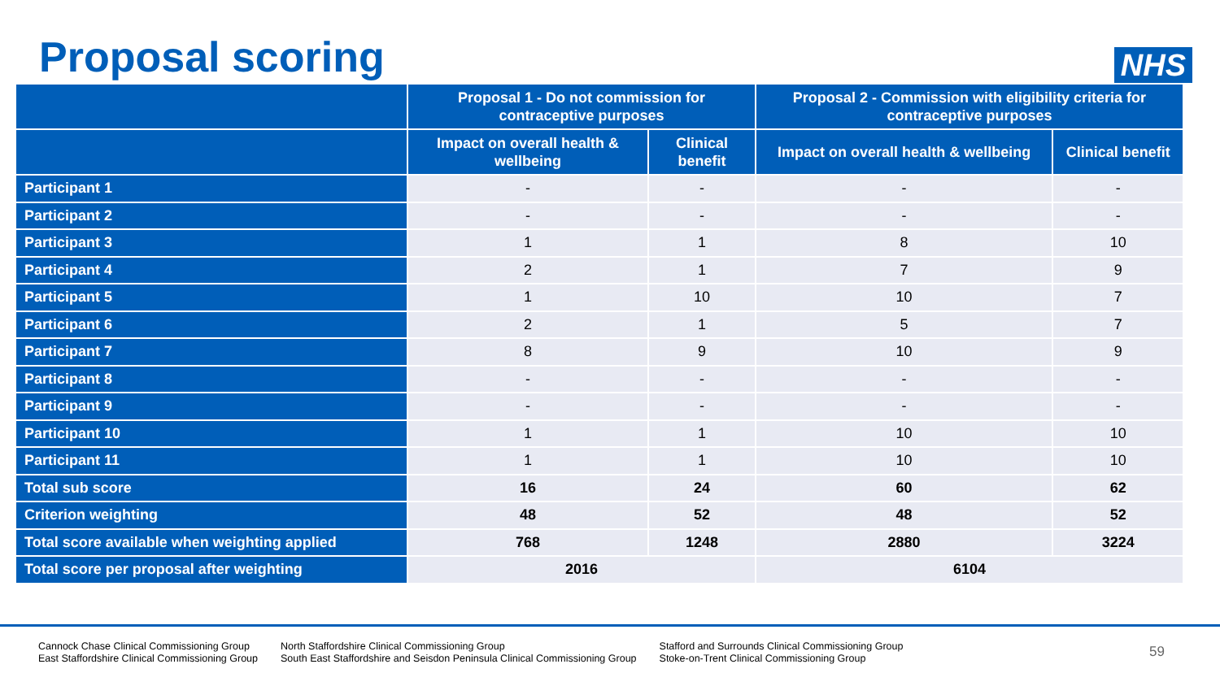Proposal scoring
NHS
| | Proposal 1 - Do not commission for contraceptive purposes | | Proposal 2 - Commission with eligibility criteria for contraceptive purposes | |
| --- | --- | --- | --- | --- |
| | Impact on overall health & wellbeing | Clinical benefit | Impact on overall health & wellbeing | Clinical benefit |
| Participant 1 | - | - | - | - |
| Participant 2 | - | - | - | - |
| Participant 3 | 1 | 1 | 8 | 10 |
| Participant 4 | 2 | 1 | 7 | 9 |
| Participant 5 | 1 | 10 | 10 | 7 |
| Participant 6 | 2 | 1 | 5 | 7 |
| Participant 7 | 8 | 9 | 10 | 9 |
| Participant 8 | - | - | - | - |
| Participant 9 | - | - | - | - |
| Participant 10 | 1 | 1 | 10 | 10 |
| Participant 11 | 1 | 1 | 10 | 10 |
| Total sub score | 16 | 24 | 60 | 62 |
| Criterion weighting | 48 | 52 | 48 | 52 |
| Total score available when weighting applied | 768 | 1248 | 2880 | 3224 |
| Total score per proposal after weighting | 2016 | | 6104 | |
Cannock Chase Clinical Commissioning Group
East Staffordshire Clinical Commissioning Group
North Staffordshire Clinical Commissioning Group
South East Staffordshire and Seisdon Peninsula Clinical Commissioning Group
Stafford and Surrounds Clinical Commissioning Group
Stoke-on-Trent Clinical Commissioning Group
59